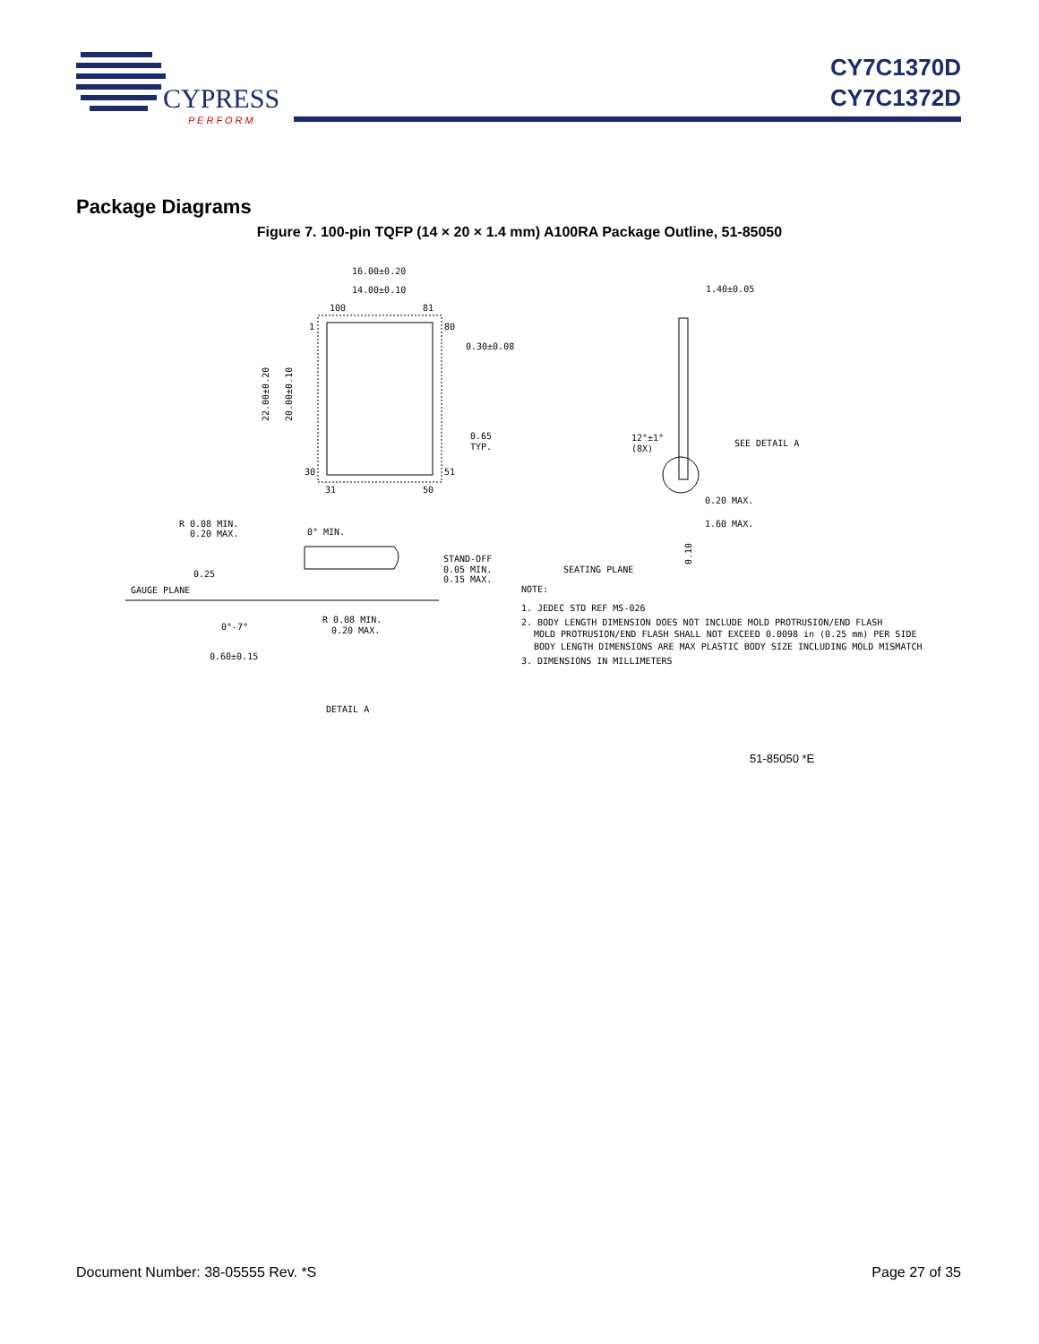CYPRESS
P E R F O R M
CY7C1370D
CY7C1372D
Package Diagrams
Figure 7. 100-pin TQFP (14 × 20 × 1.4 mm) A100RA Package Outline, 51-85050
16.00±0.20
14.00±0.10
0.30±0.08
0.65
TYP.
22.00±0.20
20.00±0.10
100
81
80
1
30
51
31
50
1.40±0.05
12°±1°
(8X)
SEE DETAIL A
0.20 MAX.
1.60 MAX.
SEATING PLANE
0.10
R 0.08 MIN.
0.20 MAX.
0° MIN.
STAND-OFF
0.05 MIN.
0.15 MAX.
0.25
GAUGE PLANE
0°-7°
R 0.08 MIN.
0.20 MAX.
0.60±0.15
DETAIL A
NOTE:
1. JEDEC STD REF MS-026
2. BODY LENGTH DIMENSION DOES NOT INCLUDE MOLD PROTRUSION/END FLASH
MOLD PROTRUSION/END FLASH SHALL NOT EXCEED 0.0098 in (0.25 mm) PER SIDE
BODY LENGTH DIMENSIONS ARE MAX PLASTIC BODY SIZE INCLUDING MOLD MISMATCH
3. DIMENSIONS IN MILLIMETERS
51-85050 *E
Document Number: 38-05555 Rev. *S Page 27 of 35